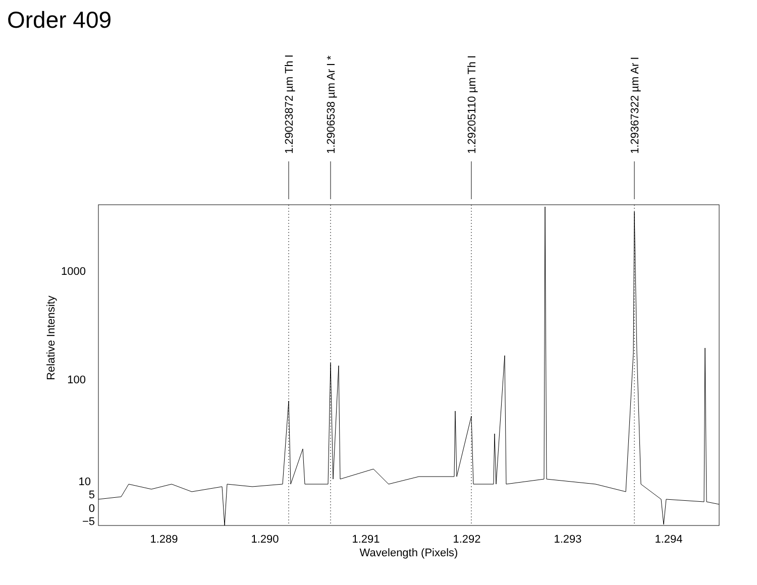Order 409
1000
100
10
5
0
−5
1.289
1.290
1.291
1.292
1.293
1.294
Wavelength (Pixels)
Relative Intensity
1.29023872 µm Th I
1.2906538 µm Ar I *
1.29205110 µm Th I
1.29367322 µm Ar I